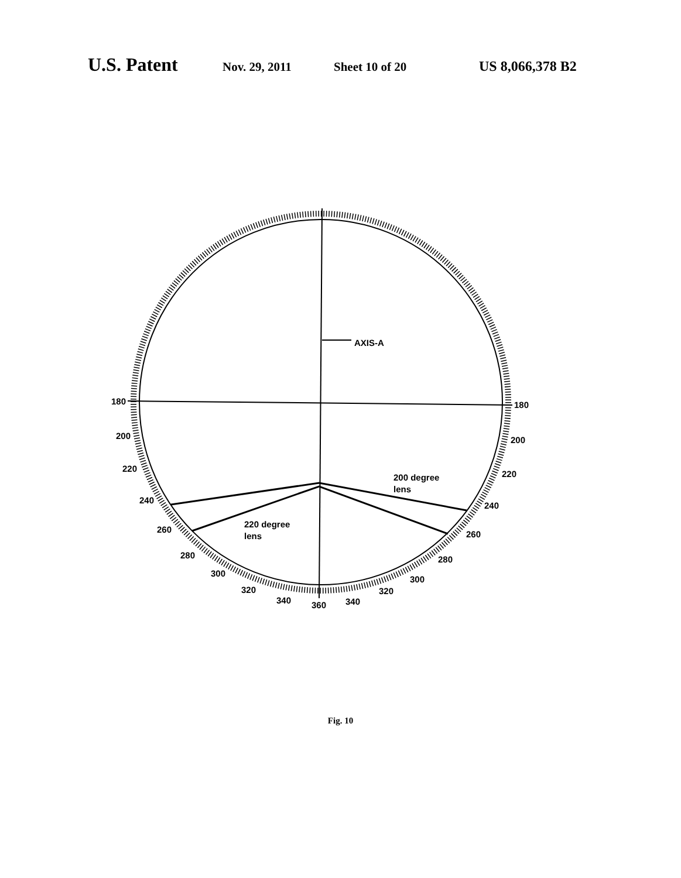U.S. Patent Nov. 29, 2011 Sheet 10 of 20 US 8,066,378 B2
AXIS-A
180
180
200
200
220
220
240
240
260
260
280
280
300
300
320
320
340
340
360
200 degree
lens
220 degree
lens
Fig. 10